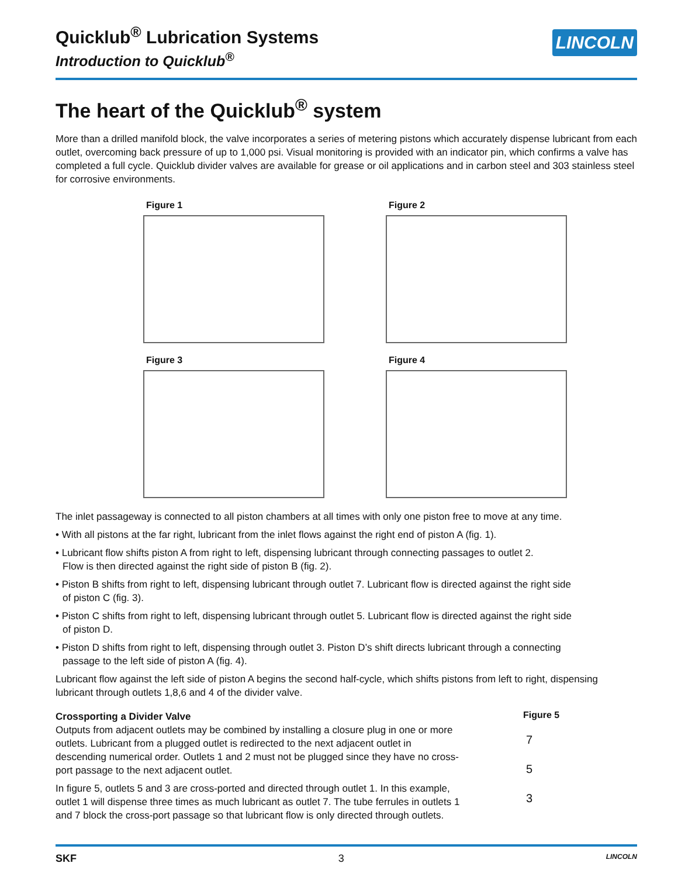Quicklub<sup>®</sup> Lubrication Systems
Introduction to Quicklub<sup>®</sup>
LINCOLN
The heart of the Quicklub<sup>®</sup> system
More than a drilled manifold block, the valve incorporates a series of metering pistons which accurately dispense lubricant from each outlet, overcoming back pressure of up to 1,000 psi. Visual monitoring is provided with an indicator pin, which confirms a valve has completed a full cycle. Quicklub divider valves are available for grease or oil applications and in carbon steel and 303 stainless steel for corrosive environments.
Figure 1
Figure 2
Figure 3
Figure 4
The inlet passageway is connected to all piston chambers at all times with only one piston free to move at any time.
• With all pistons at the far right, lubricant from the inlet flows against the right end of piston A (fig. 1).
• Lubricant flow shifts piston A from right to left, dispensing lubricant through connecting passages to outlet 2.
Flow is then directed against the right side of piston B (fig. 2).
• Piston B shifts from right to left, dispensing lubricant through outlet 7. Lubricant flow is directed against the right side
of piston C (fig. 3).
• Piston C shifts from right to left, dispensing lubricant through outlet 5. Lubricant flow is directed against the right side
of piston D.
• Piston D shifts from right to left, dispensing through outlet 3. Piston D’s shift directs lubricant through a connecting
passage to the left side of piston A (fig. 4).
Lubricant flow against the left side of piston A begins the second half-cycle, which shifts pistons from left to right, dispensing lubricant through outlets 1,8,6 and 4 of the divider valve.
Crossporting a Divider Valve
Outputs from adjacent outlets may be combined by installing a closure plug in one or more outlets. Lubricant from a plugged outlet is redirected to the next adjacent outlet in descending numerical order. Outlets 1 and 2 must not be plugged since they have no cross-port passage to the next adjacent outlet.
In figure 5, outlets 5 and 3 are cross-ported and directed through outlet 1. In this example, outlet 1 will dispense three times as much lubricant as outlet 7. The tube ferrules in outlets 1 and 7 block the cross-port passage so that lubricant flow is only directed through outlets.
Figure 5
7
5
3
SKF 3 LINCOLN